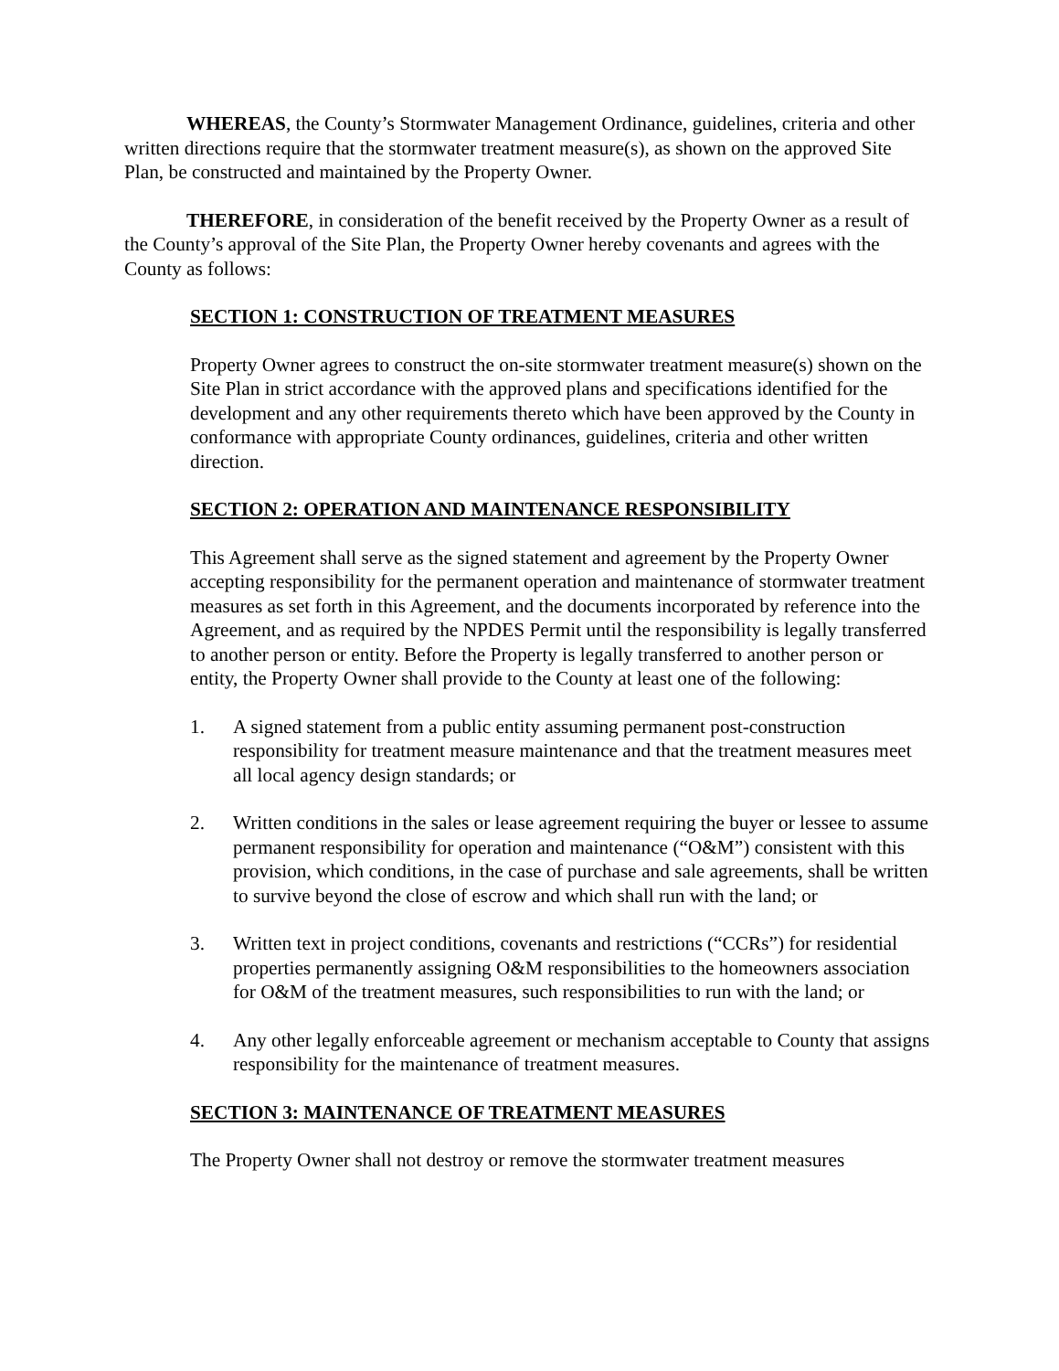WHEREAS, the County’s Stormwater Management Ordinance, guidelines, criteria and other written directions require that the stormwater treatment measure(s), as shown on the approved Site Plan, be constructed and maintained by the Property Owner.
THEREFORE, in consideration of the benefit received by the Property Owner as a result of the County’s approval of the Site Plan, the Property Owner hereby covenants and agrees with the County as follows:
SECTION 1: CONSTRUCTION OF TREATMENT MEASURES
Property Owner agrees to construct the on-site stormwater treatment measure(s) shown on the Site Plan in strict accordance with the approved plans and specifications identified for the development and any other requirements thereto which have been approved by the County in conformance with appropriate County ordinances, guidelines, criteria and other written direction.
SECTION 2: OPERATION AND MAINTENANCE RESPONSIBILITY
This Agreement shall serve as the signed statement and agreement by the Property Owner accepting responsibility for the permanent operation and maintenance of stormwater treatment measures as set forth in this Agreement, and the documents incorporated by reference into the Agreement, and as required by the NPDES Permit until the responsibility is legally transferred to another person or entity. Before the Property is legally transferred to another person or entity, the Property Owner shall provide to the County at least one of the following:
1. A signed statement from a public entity assuming permanent post-construction responsibility for treatment measure maintenance and that the treatment measures meet all local agency design standards; or
2. Written conditions in the sales or lease agreement requiring the buyer or lessee to assume permanent responsibility for operation and maintenance (“O&M”) consistent with this provision, which conditions, in the case of purchase and sale agreements, shall be written to survive beyond the close of escrow and which shall run with the land; or
3. Written text in project conditions, covenants and restrictions (“CCRs”) for residential properties permanently assigning O&M responsibilities to the homeowners association for O&M of the treatment measures, such responsibilities to run with the land; or
4. Any other legally enforceable agreement or mechanism acceptable to County that assigns responsibility for the maintenance of treatment measures.
SECTION 3: MAINTENANCE OF TREATMENT MEASURES
The Property Owner shall not destroy or remove the stormwater treatment measures